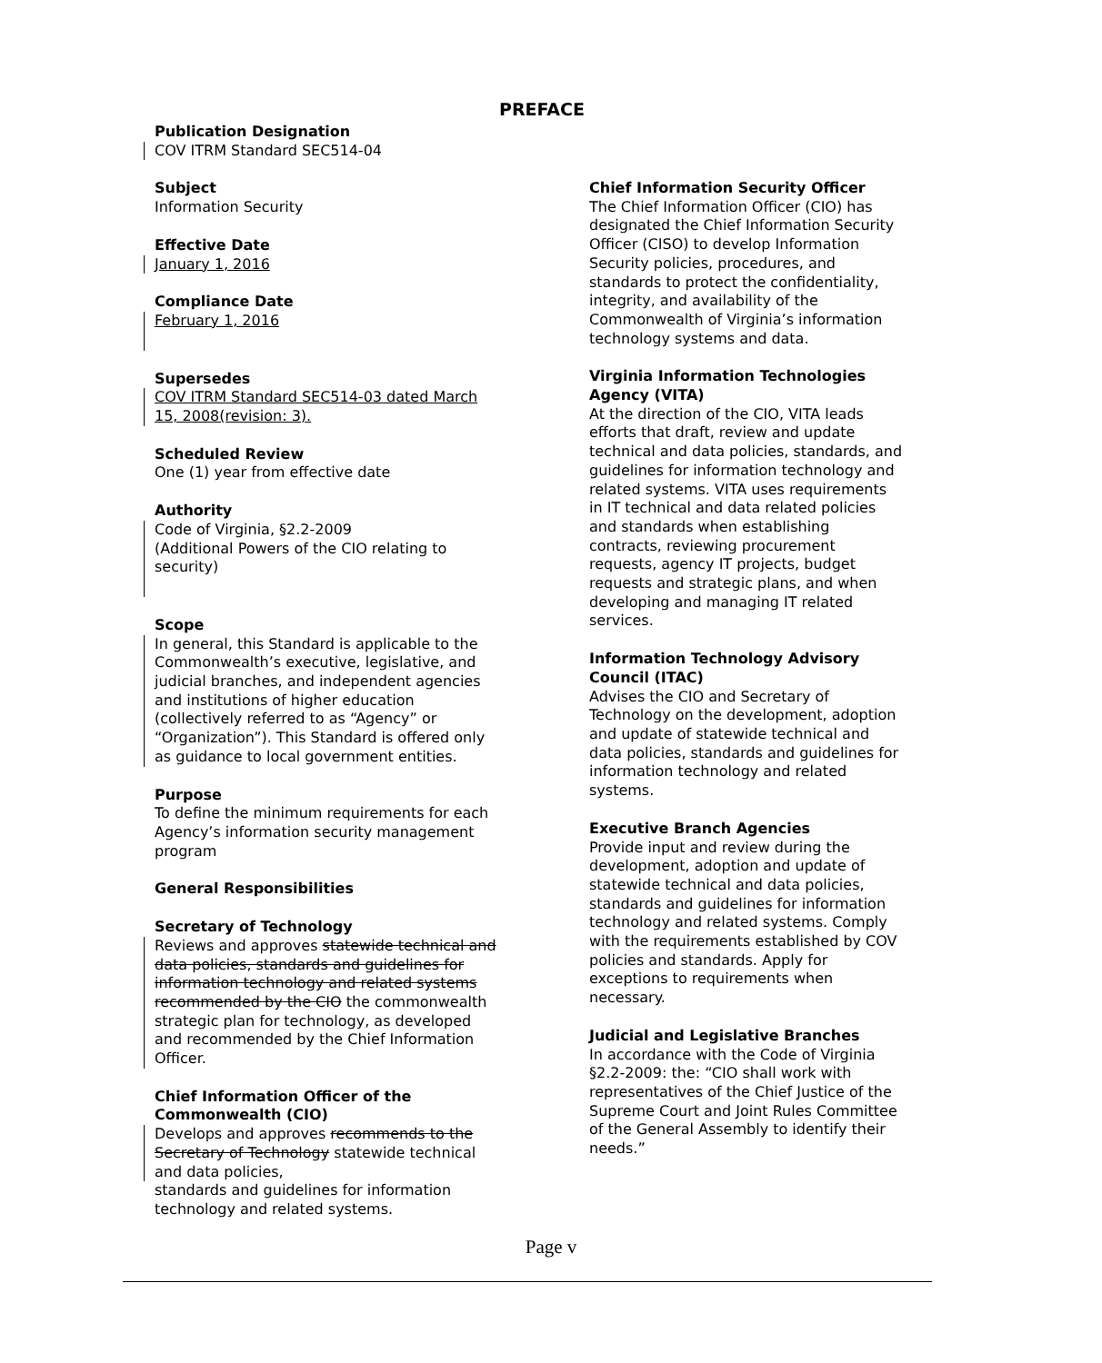PREFACE
Publication Designation
COV ITRM Standard SEC514-04
Subject
Information Security
Effective Date
January 1, 2016
Compliance Date
February 1, 2016
Supersedes
COV ITRM Standard SEC514-03 dated March 15, 2008(revision: 3).
Scheduled Review
One (1) year from effective date
Authority
Code of Virginia, §2.2-2009
(Additional Powers of the CIO relating to security)
Scope
In general, this Standard is applicable to the Commonwealth’s executive, legislative, and judicial branches, and independent agencies and institutions of higher education (collectively referred to as “Agency” or “Organization”). This Standard is offered only as guidance to local government entities.
Purpose
To define the minimum requirements for each Agency’s information security management program
General Responsibilities
Secretary of Technology
Reviews and approves statewide technical and data policies, standards and guidelines for information technology and related systems recommended by the CIO the commonwealth strategic plan for technology, as developed and recommended by the Chief Information Officer.
Chief Information Officer of the Commonwealth (CIO)
Develops and approves recommends to the Secretary of Technology statewide technical and data policies,
standards and guidelines for information technology and related systems.
Chief Information Security Officer
The Chief Information Officer (CIO) has designated the Chief Information Security Officer (CISO) to develop Information Security policies, procedures, and standards to protect the confidentiality, integrity, and availability of the Commonwealth of Virginia’s information technology systems and data.
Virginia Information Technologies Agency (VITA)
At the direction of the CIO, VITA leads efforts that draft, review and update technical and data policies, standards, and guidelines for information technology and related systems. VITA uses requirements in IT technical and data related policies and standards when establishing contracts, reviewing procurement requests, agency IT projects, budget requests and strategic plans, and when developing and managing IT related services.
Information Technology Advisory Council (ITAC)
Advises the CIO and Secretary of Technology on the development, adoption and update of statewide technical and data policies, standards and guidelines for information technology and related systems.
Executive Branch Agencies
Provide input and review during the development, adoption and update of statewide technical and data policies, standards and guidelines for information technology and related systems. Comply with the requirements established by COV policies and standards. Apply for exceptions to requirements when necessary.
Judicial and Legislative Branches
In accordance with the Code of Virginia §2.2-2009: the: “CIO shall work with representatives of the Chief Justice of the Supreme Court and Joint Rules Committee of the General Assembly to identify their needs.”
Page v